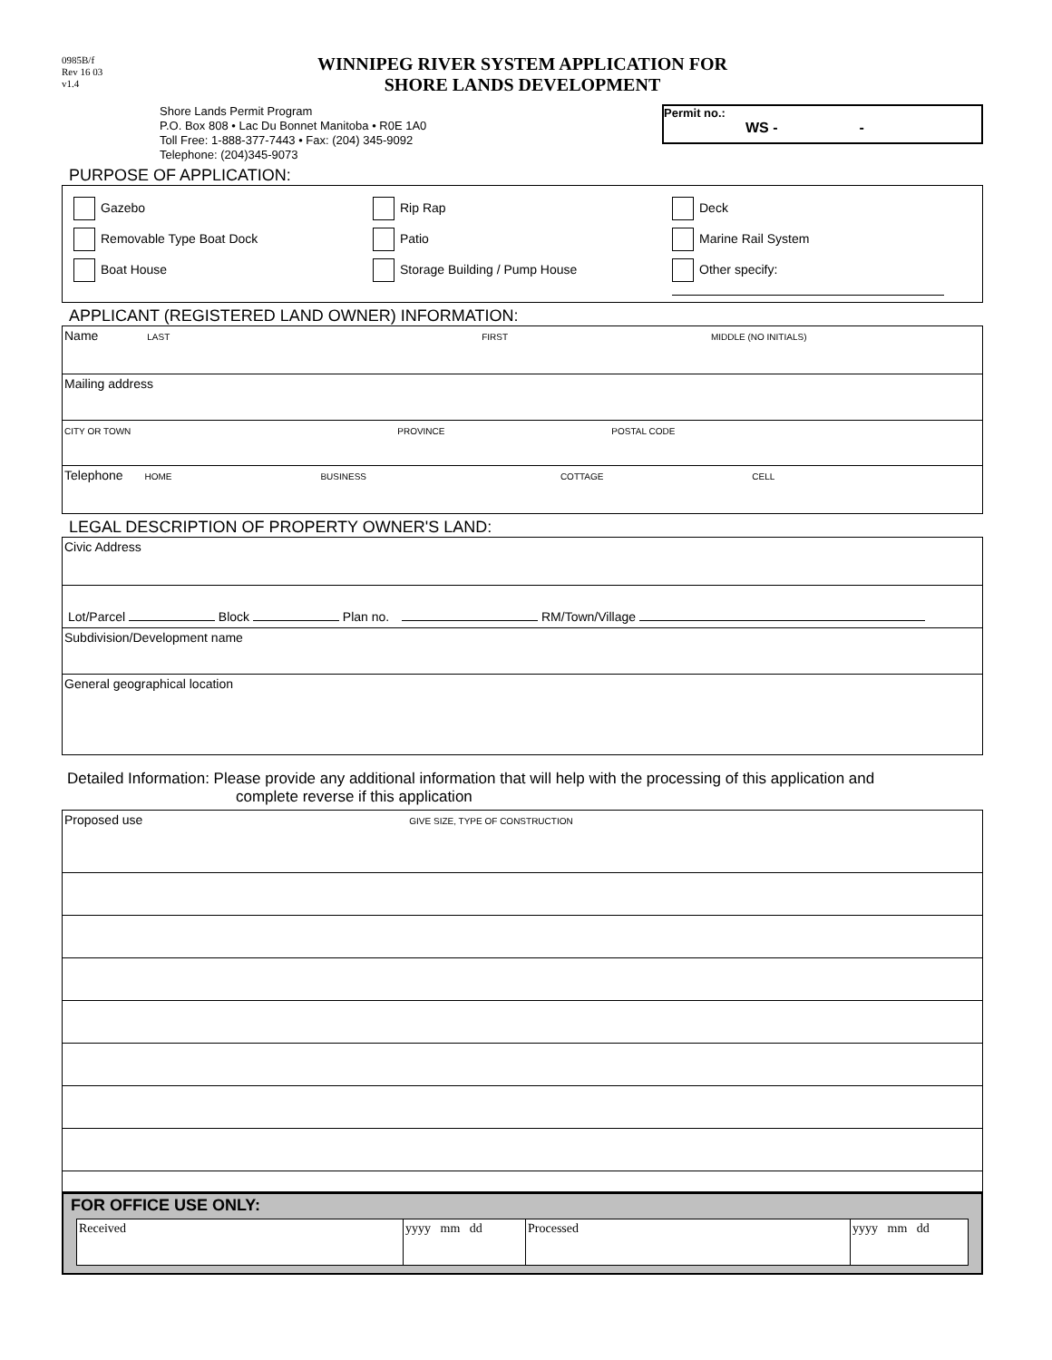0985B/f
Rev 16 03
v1.4
WINNIPEG RIVER SYSTEM APPLICATION FOR
SHORE LANDS DEVELOPMENT
Shore Lands Permit Program
P.O. Box 808 • Lac Du Bonnet Manitoba • R0E 1A0
Toll Free: 1-888-377-7443 • Fax: (204) 345-9092
Telephone: (204)345-9073
Permit no.:
WS - -
PURPOSE OF APPLICATION:
Gazebo Rip Rap Deck
Removable Type Boat Dock Patio Marine Rail System
Boat House Storage Building / Pump House Other specify:
APPLICANT (REGISTERED LAND OWNER) INFORMATION:
| Name LAST FIRST MIDDLE (NO INITIALS) |
| Mailing address |
| CITY OR TOWN PROVINCE POSTAL CODE |
| Telephone HOME BUSINESS COTTAGE CELL |
LEGAL DESCRIPTION OF PROPERTY OWNER'S LAND:
| Civic Address |
| Lot/Parcel Block Plan no. RM/Town/Village |
| Subdivision/Development name |
| General geographical location |
Detailed Information: Please provide any additional information that will help with the processing of this application and
complete reverse if this application
| Proposed use GIVE SIZE, TYPE OF CONSTRUCTION |
FOR OFFICE USE ONLY:
| Received | yyyy mm dd | Processed | yyyy mm dd |